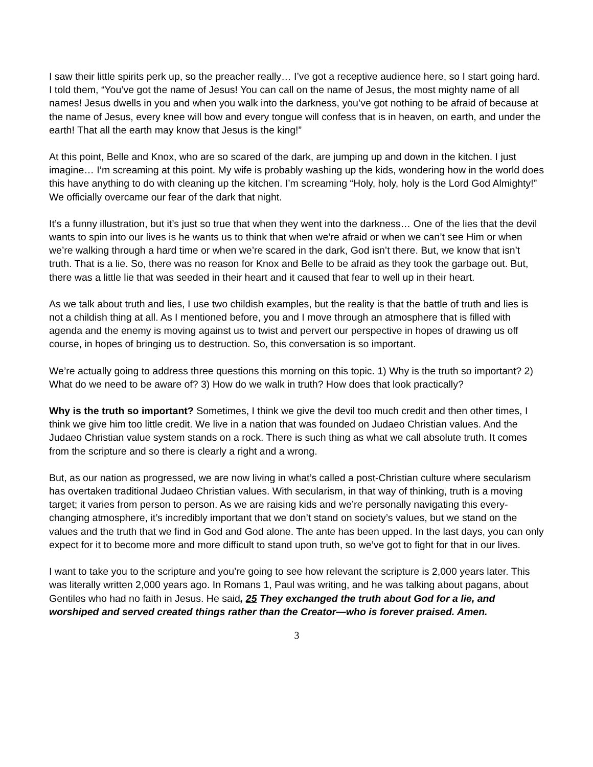I saw their little spirits perk up, so the preacher really… I’ve got a receptive audience here, so I start going hard. I told them, “You’ve got the name of Jesus! You can call on the name of Jesus, the most mighty name of all names! Jesus dwells in you and when you walk into the darkness, you’ve got nothing to be afraid of because at the name of Jesus, every knee will bow and every tongue will confess that is in heaven, on earth, and under the earth! That all the earth may know that Jesus is the king!”
At this point, Belle and Knox, who are so scared of the dark, are jumping up and down in the kitchen. I just imagine… I’m screaming at this point. My wife is probably washing up the kids, wondering how in the world does this have anything to do with cleaning up the kitchen. I’m screaming “Holy, holy, holy is the Lord God Almighty!” We officially overcame our fear of the dark that night.
It’s a funny illustration, but it’s just so true that when they went into the darkness… One of the lies that the devil wants to spin into our lives is he wants us to think that when we’re afraid or when we can’t see Him or when we’re walking through a hard time or when we’re scared in the dark, God isn’t there. But, we know that isn’t truth. That is a lie. So, there was no reason for Knox and Belle to be afraid as they took the garbage out. But, there was a little lie that was seeded in their heart and it caused that fear to well up in their heart.
As we talk about truth and lies, I use two childish examples, but the reality is that the battle of truth and lies is not a childish thing at all. As I mentioned before, you and I move through an atmosphere that is filled with agenda and the enemy is moving against us to twist and pervert our perspective in hopes of drawing us off course, in hopes of bringing us to destruction. So, this conversation is so important.
We’re actually going to address three questions this morning on this topic. 1) Why is the truth so important? 2) What do we need to be aware of? 3) How do we walk in truth? How does that look practically?
Why is the truth so important? Sometimes, I think we give the devil too much credit and then other times, I think we give him too little credit. We live in a nation that was founded on Judaeo Christian values. And the Judaeo Christian value system stands on a rock. There is such thing as what we call absolute truth. It comes from the scripture and so there is clearly a right and a wrong.
But, as our nation as progressed, we are now living in what’s called a post-Christian culture where secularism has overtaken traditional Judaeo Christian values. With secularism, in that way of thinking, truth is a moving target; it varies from person to person. As we are raising kids and we’re personally navigating this every-changing atmosphere, it’s incredibly important that we don’t stand on society’s values, but we stand on the values and the truth that we find in God and God alone. The ante has been upped. In the last days, you can only expect for it to become more and more difficult to stand upon truth, so we’ve got to fight for that in our lives.
I want to take you to the scripture and you’re going to see how relevant the scripture is 2,000 years later. This was literally written 2,000 years ago. In Romans 1, Paul was writing, and he was talking about pagans, about Gentiles who had no faith in Jesus. He said, 25 They exchanged the truth about God for a lie, and worshiped and served created things rather than the Creator—who is forever praised. Amen.
3